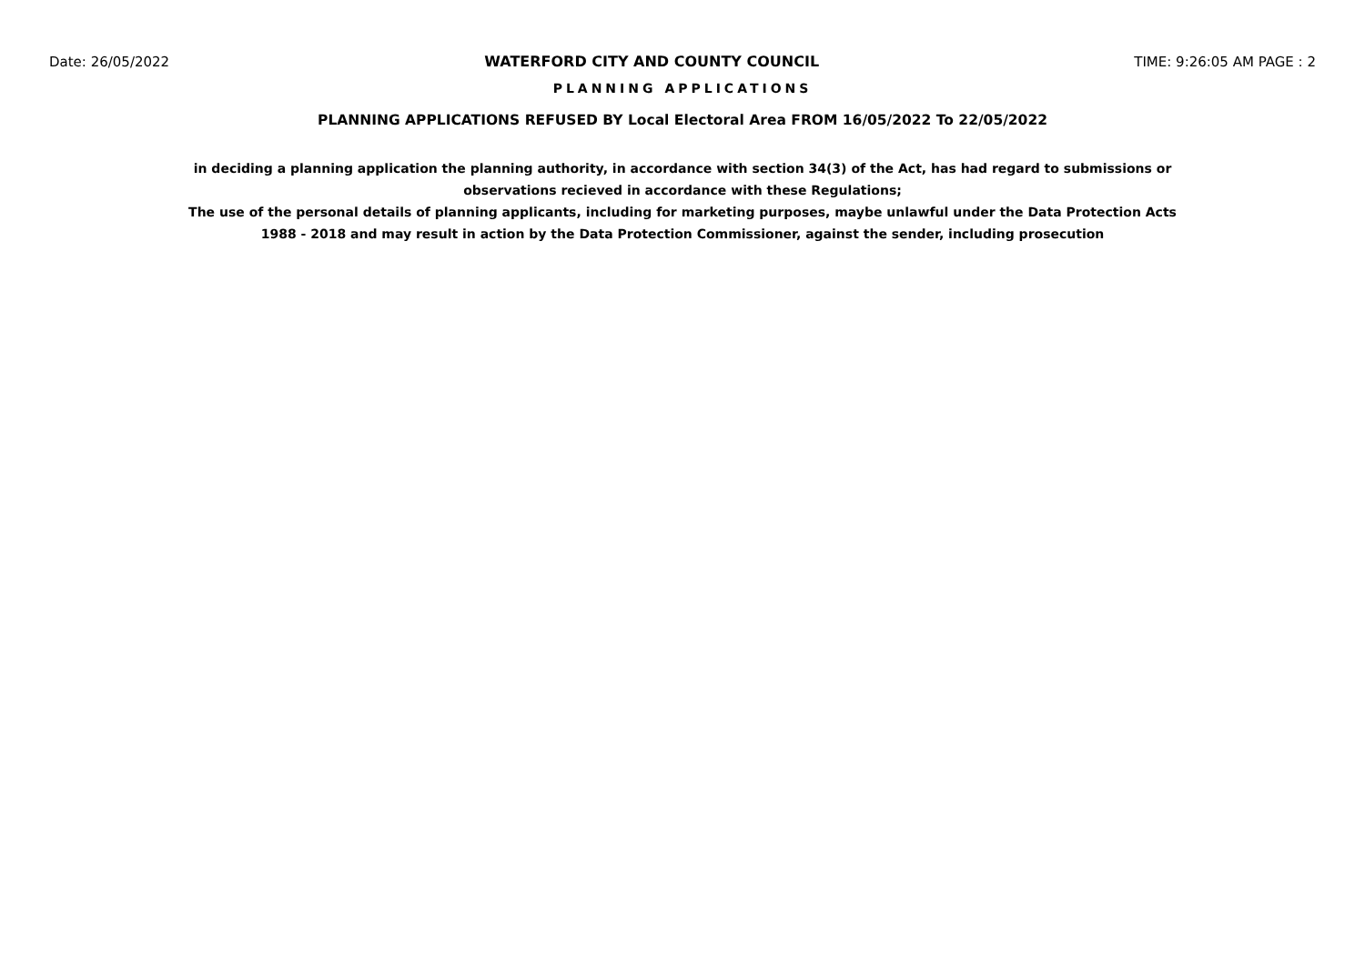Date: 26/05/2022 WATERFORD CITY AND COUNTY COUNCIL TIME: 9:26:05 AM PAGE : 2
PLANNING APPLICATIONS
PLANNING APPLICATIONS REFUSED BY Local Electoral Area FROM 16/05/2022 To 22/05/2022
in deciding a planning application the planning authority, in accordance with section 34(3) of the Act, has had regard to submissions or observations recieved in accordance with these Regulations;
The use of the personal details of planning applicants, including for marketing purposes, maybe unlawful under the Data Protection Acts 1988 - 2018 and may result in action by the Data Protection Commissioner, against the sender, including prosecution